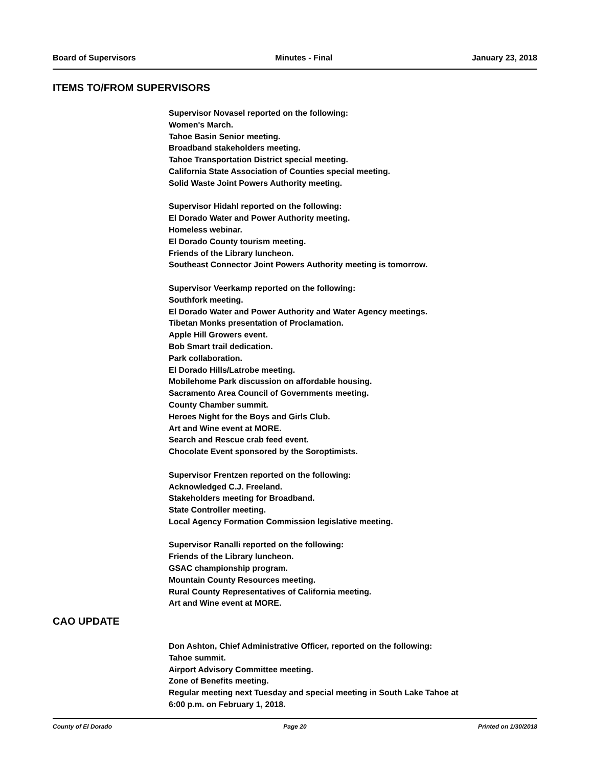Board of Supervisors Minutes - Final January 23, 2018
ITEMS TO/FROM SUPERVISORS
Supervisor Novasel reported on the following:
Women's March.
Tahoe Basin Senior meeting.
Broadband stakeholders meeting.
Tahoe Transportation District special meeting.
California State Association of Counties special meeting.
Solid Waste Joint Powers Authority meeting.
Supervisor Hidahl reported on the following:
El Dorado Water and Power Authority meeting.
Homeless webinar.
El Dorado County tourism meeting.
Friends of the Library luncheon.
Southeast Connector Joint Powers Authority meeting is tomorrow.
Supervisor Veerkamp reported on the following:
Southfork meeting.
El Dorado Water and Power Authority and Water Agency meetings.
Tibetan Monks presentation of Proclamation.
Apple Hill Growers event.
Bob Smart trail dedication.
Park collaboration.
El Dorado Hills/Latrobe meeting.
Mobilehome Park discussion on affordable housing.
Sacramento Area Council of Governments meeting.
County Chamber summit.
Heroes Night for the Boys and Girls Club.
Art and Wine event at MORE.
Search and Rescue crab feed event.
Chocolate Event sponsored by the Soroptimists.
Supervisor Frentzen reported on the following:
Acknowledged C.J. Freeland.
Stakeholders meeting for Broadband.
State Controller meeting.
Local Agency Formation Commission legislative meeting.
Supervisor Ranalli reported on the following:
Friends of the Library luncheon.
GSAC championship program.
Mountain County Resources meeting.
Rural County Representatives of California meeting.
Art and Wine event at MORE.
CAO UPDATE
Don Ashton, Chief Administrative Officer, reported on the following:
Tahoe summit.
Airport Advisory Committee meeting.
Zone of Benefits meeting.
Regular meeting next Tuesday and special meeting in South Lake Tahoe at
6:00 p.m. on February 1, 2018.
County of El Dorado Page 20 Printed on 1/30/2018